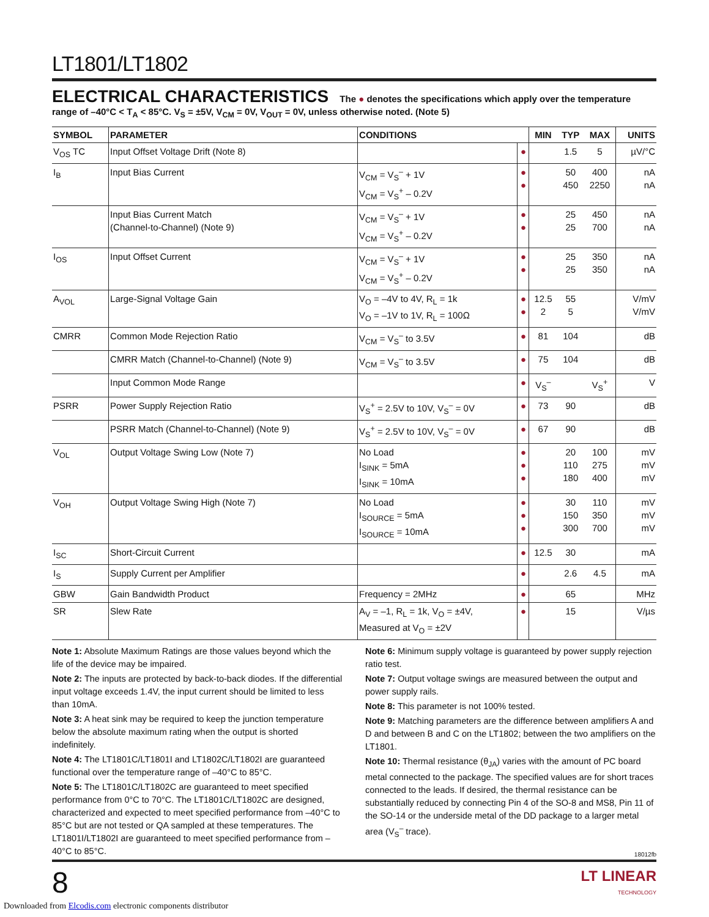LT1801/LT1802
ELECTRICAL CHARACTERISTICS The ● denotes the specifications which apply over the temperature range of –40°C < T<sub>A</sub> < 85°C. V<sub>S</sub> = ±5V, V<sub>CM</sub> = 0V, V<sub>OUT</sub> = 0V, unless otherwise noted. (Note 5)
| SYMBOL | PARAMETER | CONDITIONS | | MIN | TYP | MAX | UNITS |
| --- | --- | --- | --- | --- | --- | --- | --- |
| V<sub>OS</sub> TC | Input Offset Voltage Drift (Note 8) | | ● | | 1.5 | 5 | µV/°C |
| I<sub>B</sub> | Input Bias Current | V<sub>CM</sub> = V<sub>S</sub><sup>–</sup> + 1V V<sub>CM</sub> = V<sub>S</sub><sup>+</sup> – 0.2V | ● ● | | 50 450 | 400 2250 | nA nA |
| | Input Bias Current Match (Channel-to-Channel) (Note 9) | V<sub>CM</sub> = V<sub>S</sub><sup>–</sup> + 1V V<sub>CM</sub> = V<sub>S</sub><sup>+</sup> – 0.2V | ● ● | | 25 25 | 450 700 | nA nA |
| I<sub>OS</sub> | Input Offset Current | V<sub>CM</sub> = V<sub>S</sub><sup>–</sup> + 1V V<sub>CM</sub> = V<sub>S</sub><sup>+</sup> – 0.2V | ● ● | | 25 25 | 350 350 | nA nA |
| A<sub>VOL</sub> | Large-Signal Voltage Gain | V<sub>O</sub> = –4V to 4V, R<sub>L</sub> = 1k V<sub>O</sub> = –1V to 1V, R<sub>L</sub> = 100Ω | ● ● | 12.5 2 | 55 5 | | V/mV V/mV |
| CMRR | Common Mode Rejection Ratio | V<sub>CM</sub> = V<sub>S</sub><sup>–</sup> to 3.5V | ● | 81 | 104 | | dB |
| | CMRR Match (Channel-to-Channel) (Note 9) | V<sub>CM</sub> = V<sub>S</sub><sup>–</sup> to 3.5V | ● | 75 | 104 | | dB |
| | Input Common Mode Range | | ● | V<sub>S</sub><sup>–</sup> | | V<sub>S</sub><sup>+</sup> | V |
| PSRR | Power Supply Rejection Ratio | V<sub>S</sub><sup>+</sup> = 2.5V to 10V, V<sub>S</sub><sup>–</sup> = 0V | ● | 73 | 90 | | dB |
| | PSRR Match (Channel-to-Channel) (Note 9) | V<sub>S</sub><sup>+</sup> = 2.5V to 10V, V<sub>S</sub><sup>–</sup> = 0V | ● | 67 | 90 | | dB |
| V<sub>OL</sub> | Output Voltage Swing Low (Note 7) | No Load I<sub>SINK</sub> = 5mA I<sub>SINK</sub> = 10mA | ● ● ● | | 20 110 180 | 100 275 400 | mV mV mV |
| V<sub>OH</sub> | Output Voltage Swing High (Note 7) | No Load I<sub>SOURCE</sub> = 5mA I<sub>SOURCE</sub> = 10mA | ● ● ● | | 30 150 300 | 110 350 700 | mV mV mV |
| I<sub>SC</sub> | Short-Circuit Current | | ● | 12.5 | 30 | | mA |
| I<sub>S</sub> | Supply Current per Amplifier | | ● | | 2.6 | 4.5 | mA |
| GBW | Gain Bandwidth Product | Frequency = 2MHz | ● | | 65 | | MHz |
| SR | Slew Rate | A<sub>V</sub> = –1, R<sub>L</sub> = 1k, V<sub>O</sub> = ±4V, Measured at V<sub>O</sub> = ±2V | ● | | 15 | | V/µs |
Note 1: Absolute Maximum Ratings are those values beyond which the life of the device may be impaired.
Note 2: The inputs are protected by back-to-back diodes. If the differential input voltage exceeds 1.4V, the input current should be limited to less than 10mA.
Note 3: A heat sink may be required to keep the junction temperature below the absolute maximum rating when the output is shorted indefinitely.
Note 4: The LT1801C/LT1801I and LT1802C/LT1802I are guaranteed functional over the temperature range of –40°C to 85°C.
Note 5: The LT1801C/LT1802C are guaranteed to meet specified performance from 0°C to 70°C. The LT1801C/LT1802C are designed, characterized and expected to meet specified performance from –40°C to 85°C but are not tested or QA sampled at these temperatures. The LT1801I/LT1802I are guaranteed to meet specified performance from –40°C to 85°C.
Note 6: Minimum supply voltage is guaranteed by power supply rejection ratio test.
Note 7: Output voltage swings are measured between the output and power supply rails.
Note 8: This parameter is not 100% tested.
Note 9: Matching parameters are the difference between amplifiers A and D and between B and C on the LT1802; between the two amplifiers on the LT1801.
Note 10: Thermal resistance (θ<sub>JA</sub>) varies with the amount of PC board metal connected to the package. The specified values are for short traces connected to the leads. If desired, the thermal resistance can be substantially reduced by connecting Pin 4 of the SO-8 and MS8, Pin 11 of the SO-14 or the underside metal of the DD package to a larger metal area (V<sub>S</sub><sup>–</sup> trace).
18012fb
8 LT LINEAR
TECHNOLOGY
Downloaded from Elcodis.com electronic components distributor